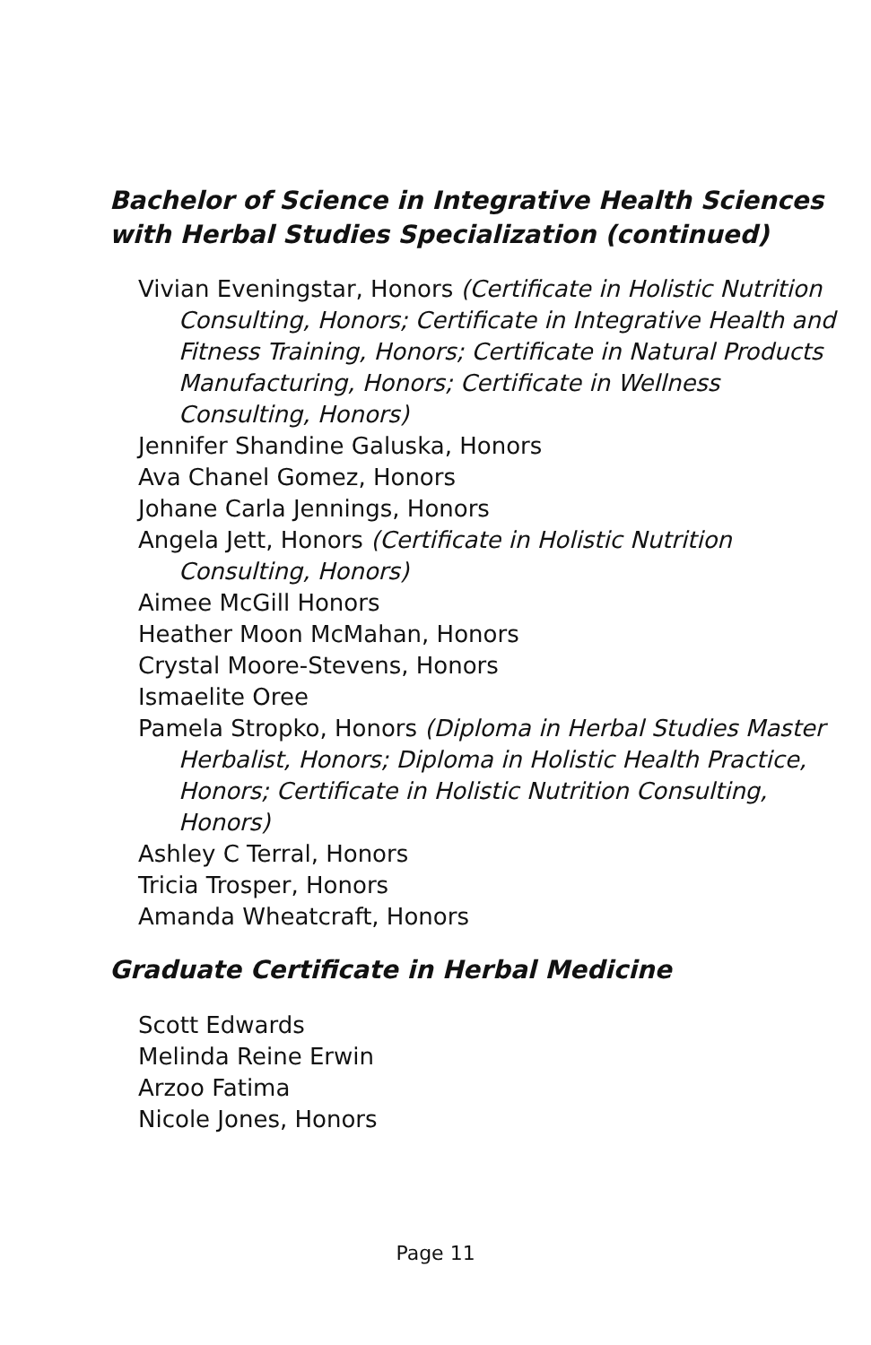Bachelor of Science in Integrative Health Sciences with Herbal Studies Specialization (continued)
Vivian Eveningstar, Honors (Certificate in Holistic Nutrition Consulting, Honors; Certificate in Integrative Health and Fitness Training, Honors; Certificate in Natural Products Manufacturing, Honors; Certificate in Wellness Consulting, Honors)
Jennifer Shandine Galuska, Honors
Ava Chanel Gomez, Honors
Johane Carla Jennings, Honors
Angela Jett, Honors (Certificate in Holistic Nutrition Consulting, Honors)
Aimee McGill Honors
Heather Moon McMahan, Honors
Crystal Moore-Stevens, Honors
Ismaelite Oree
Pamela Stropko, Honors (Diploma in Herbal Studies Master Herbalist, Honors; Diploma in Holistic Health Practice, Honors; Certificate in Holistic Nutrition Consulting, Honors)
Ashley C Terral, Honors
Tricia Trosper, Honors
Amanda Wheatcraft, Honors
Graduate Certificate in Herbal Medicine
Scott Edwards
Melinda Reine Erwin
Arzoo Fatima
Nicole Jones, Honors
Page 11